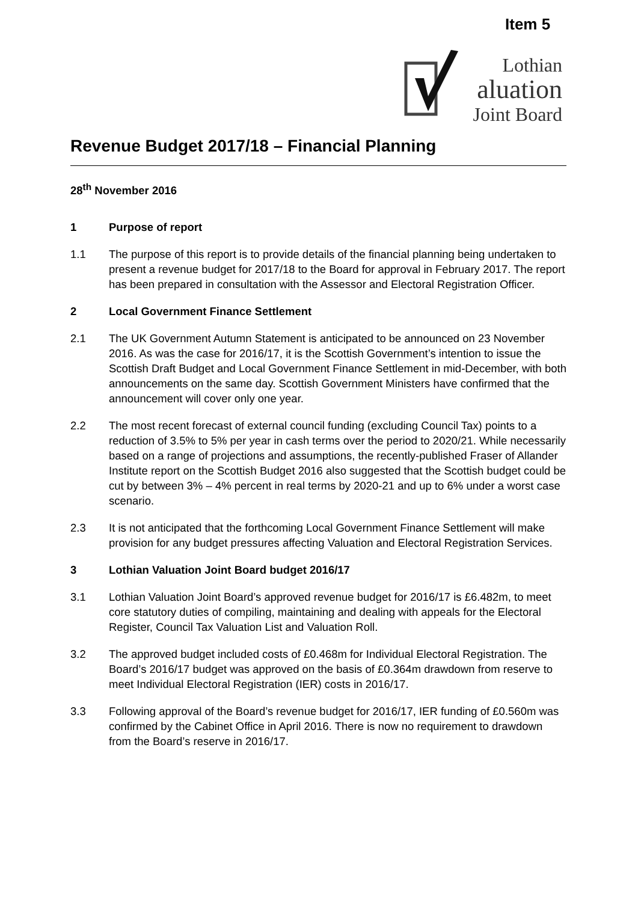Item 5
Lothian
aluation
Joint Board
Revenue Budget 2017/18 – Financial Planning
28<sup>th</sup> November 2016
1 Purpose of report
1.1 The purpose of this report is to provide details of the financial planning being undertaken to present a revenue budget for 2017/18 to the Board for approval in February 2017. The report has been prepared in consultation with the Assessor and Electoral Registration Officer.
2 Local Government Finance Settlement
2.1 The UK Government Autumn Statement is anticipated to be announced on 23 November 2016. As was the case for 2016/17, it is the Scottish Government’s intention to issue the Scottish Draft Budget and Local Government Finance Settlement in mid-December, with both announcements on the same day. Scottish Government Ministers have confirmed that the announcement will cover only one year.
2.2 The most recent forecast of external council funding (excluding Council Tax) points to a reduction of 3.5% to 5% per year in cash terms over the period to 2020/21. While necessarily based on a range of projections and assumptions, the recently-published Fraser of Allander Institute report on the Scottish Budget 2016 also suggested that the Scottish budget could be cut by between 3% – 4% percent in real terms by 2020-21 and up to 6% under a worst case scenario.
2.3 It is not anticipated that the forthcoming Local Government Finance Settlement will make provision for any budget pressures affecting Valuation and Electoral Registration Services.
3 Lothian Valuation Joint Board budget 2016/17
3.1 Lothian Valuation Joint Board’s approved revenue budget for 2016/17 is £6.482m, to meet core statutory duties of compiling, maintaining and dealing with appeals for the Electoral Register, Council Tax Valuation List and Valuation Roll.
3.2 The approved budget included costs of £0.468m for Individual Electoral Registration. The Board’s 2016/17 budget was approved on the basis of £0.364m drawdown from reserve to meet Individual Electoral Registration (IER) costs in 2016/17.
3.3 Following approval of the Board’s revenue budget for 2016/17, IER funding of £0.560m was confirmed by the Cabinet Office in April 2016. There is now no requirement to drawdown from the Board’s reserve in 2016/17.